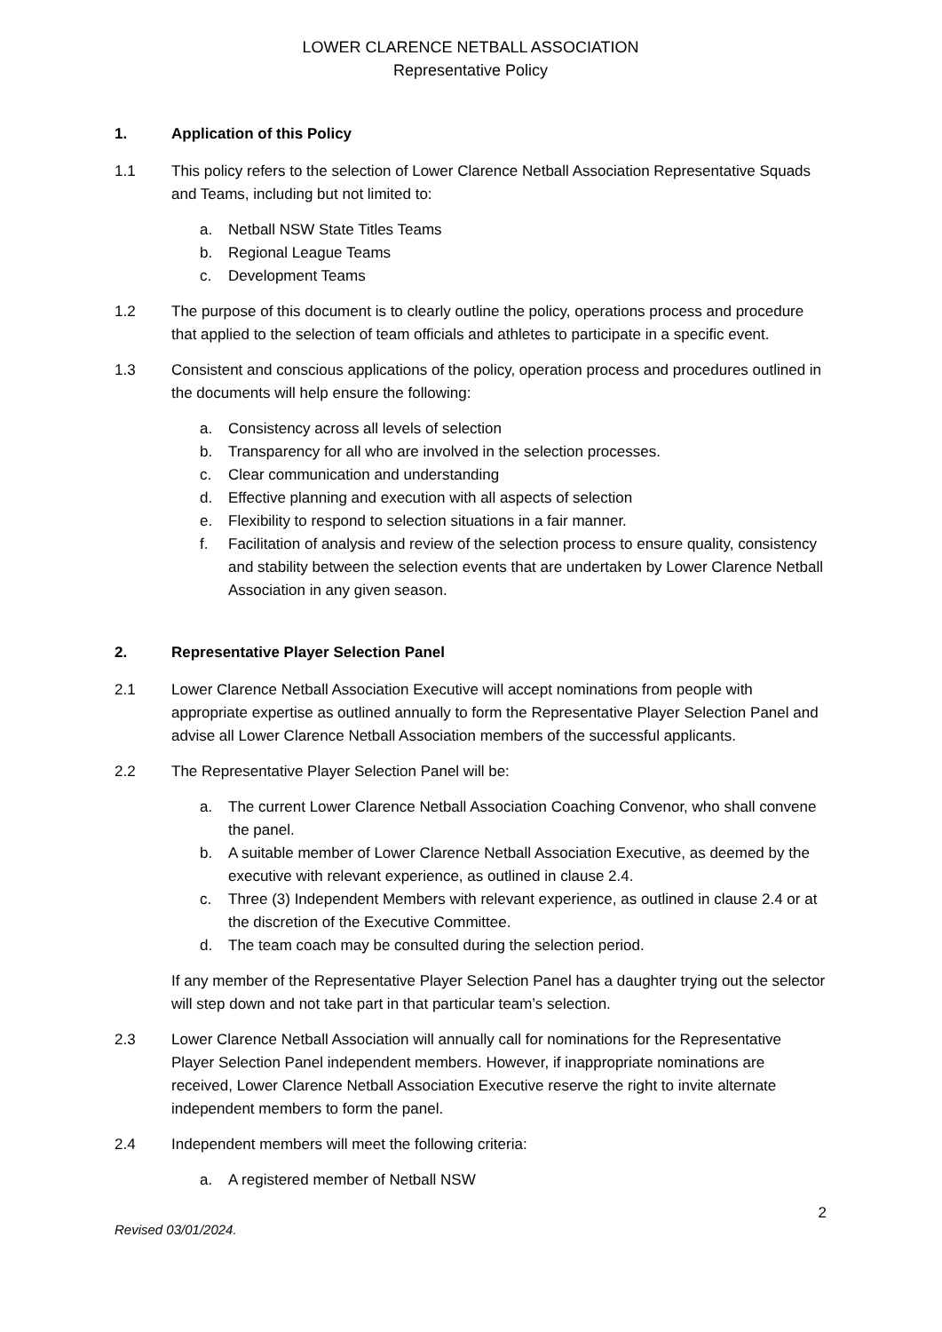LOWER CLARENCE NETBALL ASSOCIATION
Representative Policy
1. Application of this Policy
1.1 This policy refers to the selection of Lower Clarence Netball Association Representative Squads and Teams, including but not limited to:
a. Netball NSW State Titles Teams
b. Regional League Teams
c. Development Teams
1.2 The purpose of this document is to clearly outline the policy, operations process and procedure that applied to the selection of team officials and athletes to participate in a specific event.
1.3 Consistent and conscious applications of the policy, operation process and procedures outlined in the documents will help ensure the following:
a. Consistency across all levels of selection
b. Transparency for all who are involved in the selection processes.
c. Clear communication and understanding
d. Effective planning and execution with all aspects of selection
e. Flexibility to respond to selection situations in a fair manner.
f. Facilitation of analysis and review of the selection process to ensure quality, consistency and stability between the selection events that are undertaken by Lower Clarence Netball Association in any given season.
2. Representative Player Selection Panel
2.1 Lower Clarence Netball Association Executive will accept nominations from people with appropriate expertise as outlined annually to form the Representative Player Selection Panel and advise all Lower Clarence Netball Association members of the successful applicants.
2.2 The Representative Player Selection Panel will be:
a. The current Lower Clarence Netball Association Coaching Convenor, who shall convene the panel.
b. A suitable member of Lower Clarence Netball Association Executive, as deemed by the executive with relevant experience, as outlined in clause 2.4.
c. Three (3) Independent Members with relevant experience, as outlined in clause 2.4 or at the discretion of the Executive Committee.
d. The team coach may be consulted during the selection period.
If any member of the Representative Player Selection Panel has a daughter trying out the selector will step down and not take part in that particular team’s selection.
2.3 Lower Clarence Netball Association will annually call for nominations for the Representative Player Selection Panel independent members. However, if inappropriate nominations are received, Lower Clarence Netball Association Executive reserve the right to invite alternate independent members to form the panel.
2.4 Independent members will meet the following criteria:
a. A registered member of Netball NSW
2
Revised 03/01/2024.